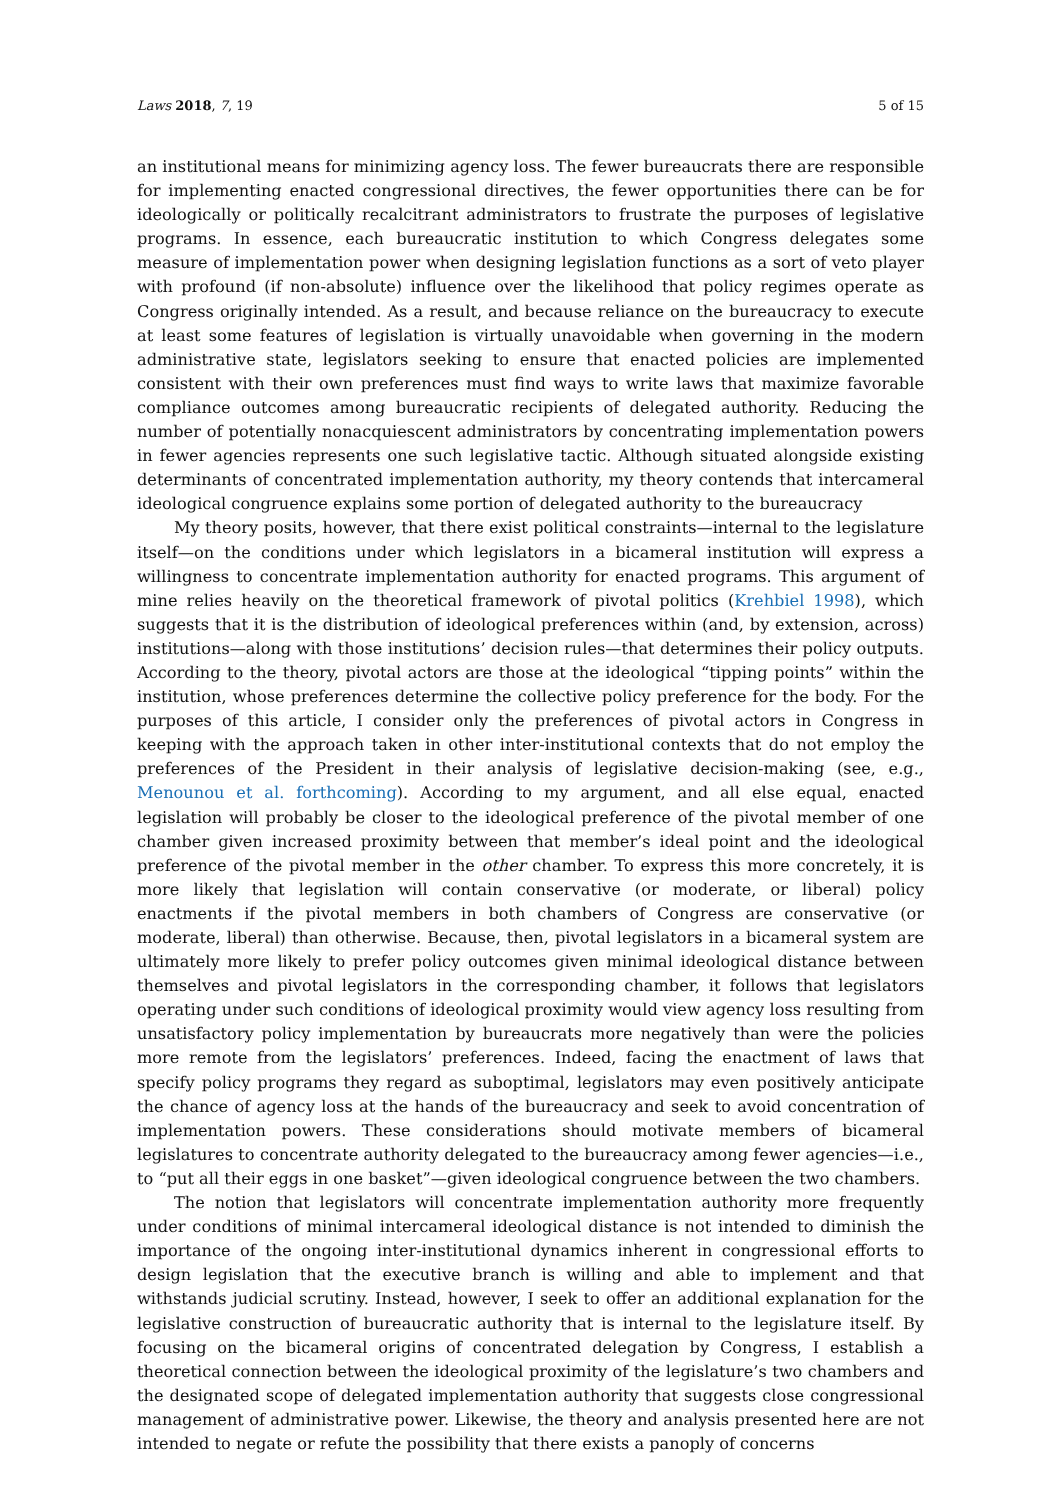Laws 2018, 7, 19 5 of 15
an institutional means for minimizing agency loss. The fewer bureaucrats there are responsible for implementing enacted congressional directives, the fewer opportunities there can be for ideologically or politically recalcitrant administrators to frustrate the purposes of legislative programs. In essence, each bureaucratic institution to which Congress delegates some measure of implementation power when designing legislation functions as a sort of veto player with profound (if non-absolute) influence over the likelihood that policy regimes operate as Congress originally intended. As a result, and because reliance on the bureaucracy to execute at least some features of legislation is virtually unavoidable when governing in the modern administrative state, legislators seeking to ensure that enacted policies are implemented consistent with their own preferences must find ways to write laws that maximize favorable compliance outcomes among bureaucratic recipients of delegated authority. Reducing the number of potentially nonacquiescent administrators by concentrating implementation powers in fewer agencies represents one such legislative tactic. Although situated alongside existing determinants of concentrated implementation authority, my theory contends that intercameral ideological congruence explains some portion of delegated authority to the bureaucracy
My theory posits, however, that there exist political constraints—internal to the legislature itself—on the conditions under which legislators in a bicameral institution will express a willingness to concentrate implementation authority for enacted programs. This argument of mine relies heavily on the theoretical framework of pivotal politics (Krehbiel 1998), which suggests that it is the distribution of ideological preferences within (and, by extension, across) institutions—along with those institutions’ decision rules—that determines their policy outputs. According to the theory, pivotal actors are those at the ideological “tipping points” within the institution, whose preferences determine the collective policy preference for the body. For the purposes of this article, I consider only the preferences of pivotal actors in Congress in keeping with the approach taken in other inter-institutional contexts that do not employ the preferences of the President in their analysis of legislative decision-making (see, e.g., Menounou et al. forthcoming). According to my argument, and all else equal, enacted legislation will probably be closer to the ideological preference of the pivotal member of one chamber given increased proximity between that member’s ideal point and the ideological preference of the pivotal member in the other chamber. To express this more concretely, it is more likely that legislation will contain conservative (or moderate, or liberal) policy enactments if the pivotal members in both chambers of Congress are conservative (or moderate, liberal) than otherwise. Because, then, pivotal legislators in a bicameral system are ultimately more likely to prefer policy outcomes given minimal ideological distance between themselves and pivotal legislators in the corresponding chamber, it follows that legislators operating under such conditions of ideological proximity would view agency loss resulting from unsatisfactory policy implementation by bureaucrats more negatively than were the policies more remote from the legislators’ preferences. Indeed, facing the enactment of laws that specify policy programs they regard as suboptimal, legislators may even positively anticipate the chance of agency loss at the hands of the bureaucracy and seek to avoid concentration of implementation powers. These considerations should motivate members of bicameral legislatures to concentrate authority delegated to the bureaucracy among fewer agencies—i.e., to “put all their eggs in one basket”—given ideological congruence between the two chambers.
The notion that legislators will concentrate implementation authority more frequently under conditions of minimal intercameral ideological distance is not intended to diminish the importance of the ongoing inter-institutional dynamics inherent in congressional efforts to design legislation that the executive branch is willing and able to implement and that withstands judicial scrutiny. Instead, however, I seek to offer an additional explanation for the legislative construction of bureaucratic authority that is internal to the legislature itself. By focusing on the bicameral origins of concentrated delegation by Congress, I establish a theoretical connection between the ideological proximity of the legislature’s two chambers and the designated scope of delegated implementation authority that suggests close congressional management of administrative power. Likewise, the theory and analysis presented here are not intended to negate or refute the possibility that there exists a panoply of concerns